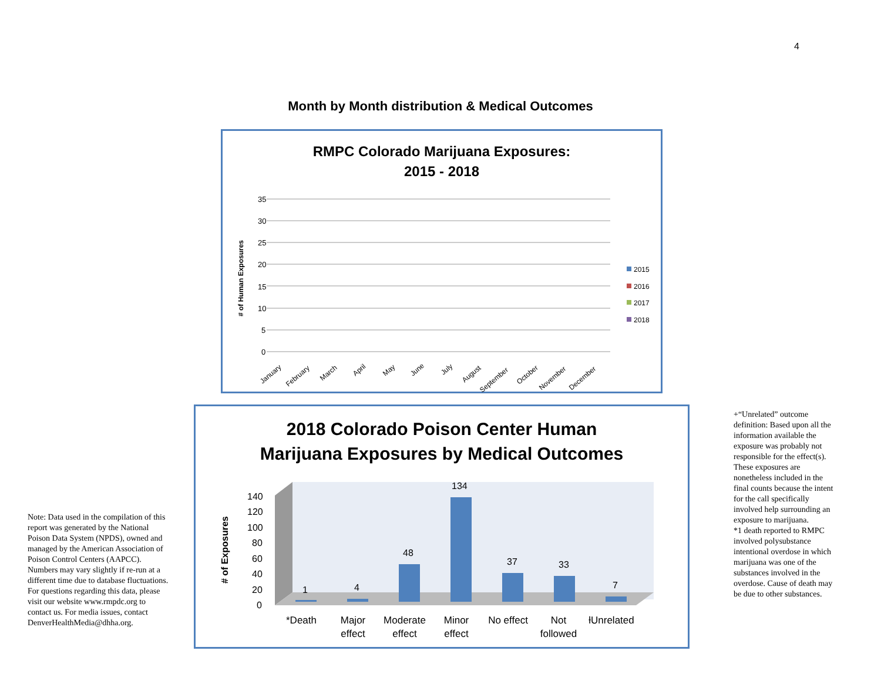4
Month by Month distribution & Medical Outcomes
RMPC Colorado Marijuana Exposures:
2015 - 2018
35
30
25
20
15
10
5
0
# of Human Exposures
2015
2016
2017
2018
January
February
March
April
May
June
July
August
September
October
November
December
2018 Colorado Poison Center Human
Marijuana Exposures by Medical Outcomes
# of Exposures
140
120
100
80
60
40
20
0
1
4
48
134
37
33
7
*Death
Major
effect
Moderate
effect
Minor
effect
No effect
Not
followed
ƚUnrelated
Note: Data used in the compilation of this report was generated by the National Poison Data System (NPDS), owned and managed by the American Association of Poison Control Centers (AAPCC). Numbers may vary slightly if re-run at a different time due to database fluctuations. For questions regarding this data, please visit our website www.rmpdc.org to contact us. For media issues, contact DenverHealthMedia@dhha.org.
+“Unrelated” outcome definition: Based upon all the information available the exposure was probably not responsible for the effect(s). These exposures are nonetheless included in the final counts because the intent for the call specifically involved help surrounding an exposure to marijuana.
*1 death reported to RMPC involved polysubstance intentional overdose in which marijuana was one of the substances involved in the overdose. Cause of death may be due to other substances.